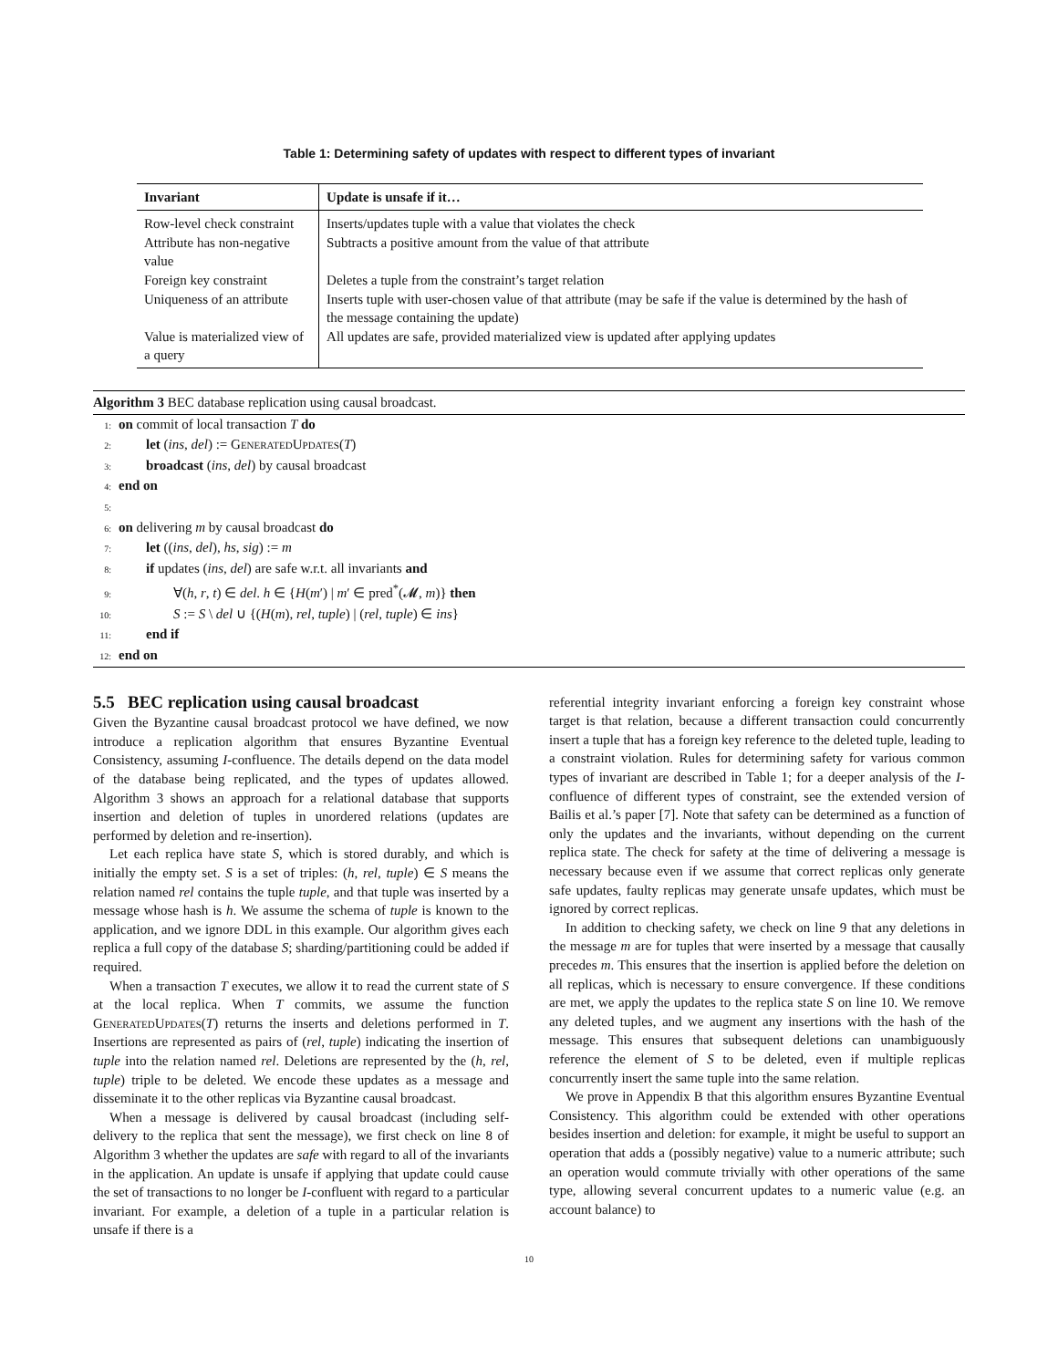Table 1: Determining safety of updates with respect to different types of invariant
| Invariant | Update is unsafe if it… |
| --- | --- |
| Row-level check constraint | Inserts/updates tuple with a value that violates the check |
| Attribute has non-negative value | Subtracts a positive amount from the value of that attribute |
| Foreign key constraint | Deletes a tuple from the constraint’s target relation |
| Uniqueness of an attribute | Inserts tuple with user-chosen value of that attribute (may be safe if the value is determined by the hash of the message containing the update) |
| Value is materialized view of a query | All updates are safe, provided materialized view is updated after applying updates |
Algorithm 3 BEC database replication using causal broadcast.
1: on commit of local transaction T do
2:  let (ins, del) := GeneratedUpdates(T)
3:  broadcast (ins, del) by causal broadcast
4: end on
5:
6: on delivering m by causal broadcast do
7:  let ((ins, del), hs, sig) := m
8:  if updates (ins, del) are safe w.r.t. all invariants and
9:    ∀(h, r, t) ∈ del. h ∈ {H(m′) | m′ ∈ pred<sup>*</sup>(𝓜, m)} then
10:    S := S \ del ∪ {(H(m), rel, tuple) | (rel, tuple) ∈ ins}
11:  end if
12: end on
5.5 BEC replication using causal broadcast
Given the Byzantine causal broadcast protocol we have defined, we now introduce a replication algorithm that ensures Byzantine Eventual Consistency, assuming I-confluence. The details depend on the data model of the database being replicated, and the types of updates allowed. Algorithm 3 shows an approach for a relational database that supports insertion and deletion of tuples in unordered relations (updates are performed by deletion and re-insertion).
Let each replica have state S, which is stored durably, and which is initially the empty set. S is a set of triples: (h, rel, tuple) ∈ S means the relation named rel contains the tuple tuple, and that tuple was inserted by a message whose hash is h. We assume the schema of tuple is known to the application, and we ignore DDL in this example. Our algorithm gives each replica a full copy of the database S; sharding/partitioning could be added if required.
When a transaction T executes, we allow it to read the current state of S at the local replica. When T commits, we assume the function GeneratedUpdates(T) returns the inserts and deletions performed in T. Insertions are represented as pairs of (rel, tuple) indicating the insertion of tuple into the relation named rel. Deletions are represented by the (h, rel, tuple) triple to be deleted. We encode these updates as a message and disseminate it to the other replicas via Byzantine causal broadcast.
When a message is delivered by causal broadcast (including self-delivery to the replica that sent the message), we first check on line 8 of Algorithm 3 whether the updates are safe with regard to all of the invariants in the application. An update is unsafe if applying that update could cause the set of transactions to no longer be I-confluent with regard to a particular invariant. For example, a deletion of a tuple in a particular relation is unsafe if there is a
referential integrity invariant enforcing a foreign key constraint whose target is that relation, because a different transaction could concurrently insert a tuple that has a foreign key reference to the deleted tuple, leading to a constraint violation. Rules for determining safety for various common types of invariant are described in Table 1; for a deeper analysis of the I-confluence of different types of constraint, see the extended version of Bailis et al.’s paper [7]. Note that safety can be determined as a function of only the updates and the invariants, without depending on the current replica state. The check for safety at the time of delivering a message is necessary because even if we assume that correct replicas only generate safe updates, faulty replicas may generate unsafe updates, which must be ignored by correct replicas.
In addition to checking safety, we check on line 9 that any deletions in the message m are for tuples that were inserted by a message that causally precedes m. This ensures that the insertion is applied before the deletion on all replicas, which is necessary to ensure convergence. If these conditions are met, we apply the updates to the replica state S on line 10. We remove any deleted tuples, and we augment any insertions with the hash of the message. This ensures that subsequent deletions can unambiguously reference the element of S to be deleted, even if multiple replicas concurrently insert the same tuple into the same relation.
We prove in Appendix B that this algorithm ensures Byzantine Eventual Consistency. This algorithm could be extended with other operations besides insertion and deletion: for example, it might be useful to support an operation that adds a (possibly negative) value to a numeric attribute; such an operation would commute trivially with other operations of the same type, allowing several concurrent updates to a numeric value (e.g. an account balance) to
10